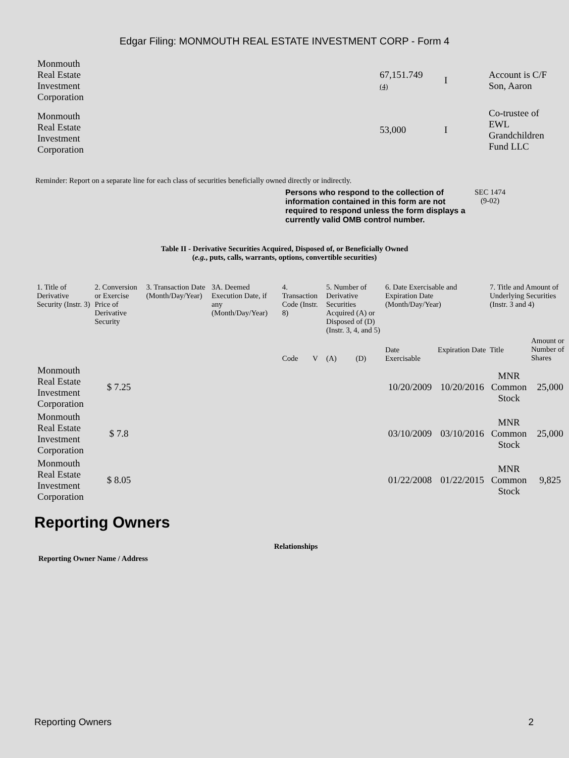Edgar Filing: MONMOUTH REAL ESTATE INVESTMENT CORP - Form 4
| Monmouth Real Estate Investment Corporation | 67,151.749 (4) | I | Account is C/F Son, Aaron |
| Monmouth Real Estate Investment Corporation | 53,000 | I | Co-trustee of EWL Grandchildren Fund LLC |
Reminder: Report on a separate line for each class of securities beneficially owned directly or indirectly.
Persons who respond to the collection of information contained in this form are not required to respond unless the form displays a currently valid OMB control number.
SEC 1474
(9-02)
Table II - Derivative Securities Acquired, Disposed of, or Beneficially Owned
(e.g., puts, calls, warrants, options, convertible securities)
| 1. Title of Derivative Security (Instr. 3) | 2. Conversion or Exercise Price of Derivative Security | 3. Transaction Date (Month/Day/Year) | 3A. Deemed Execution Date, if any (Month/Day/Year) | 4. Transaction Code (Instr. 8) | | 5. Number of Derivative Securities Acquired (A) or Disposed of (D) (Instr. 3, 4, and 5) | | 6. Date Exercisable and Expiration Date (Month/Day/Year) | | 7. Title and Amount of Underlying Securities (Instr. 3 and 4) | |
| --- | --- | --- | --- | --- | --- | --- | --- | --- | --- | --- | --- |
| | | | | Code | V | (A) | (D) | Date Exercisable | Expiration Date | Title | Amount or Number of Shares |
| Monmouth Real Estate Investment Corporation | $ 7.25 | | | | | | | 10/20/2009 | 10/20/2016 | MNR Common Stock | 25,000 |
| Monmouth Real Estate Investment Corporation | $ 7.8 | | | | | | | 03/10/2009 | 03/10/2016 | MNR Common Stock | 25,000 |
| Monmouth Real Estate Investment Corporation | $ 8.05 | | | | | | | 01/22/2008 | 01/22/2015 | MNR Common Stock | 9,825 |
Reporting Owners
| Reporting Owner Name / Address | Relationships |
| --- | --- |
Reporting Owners 2